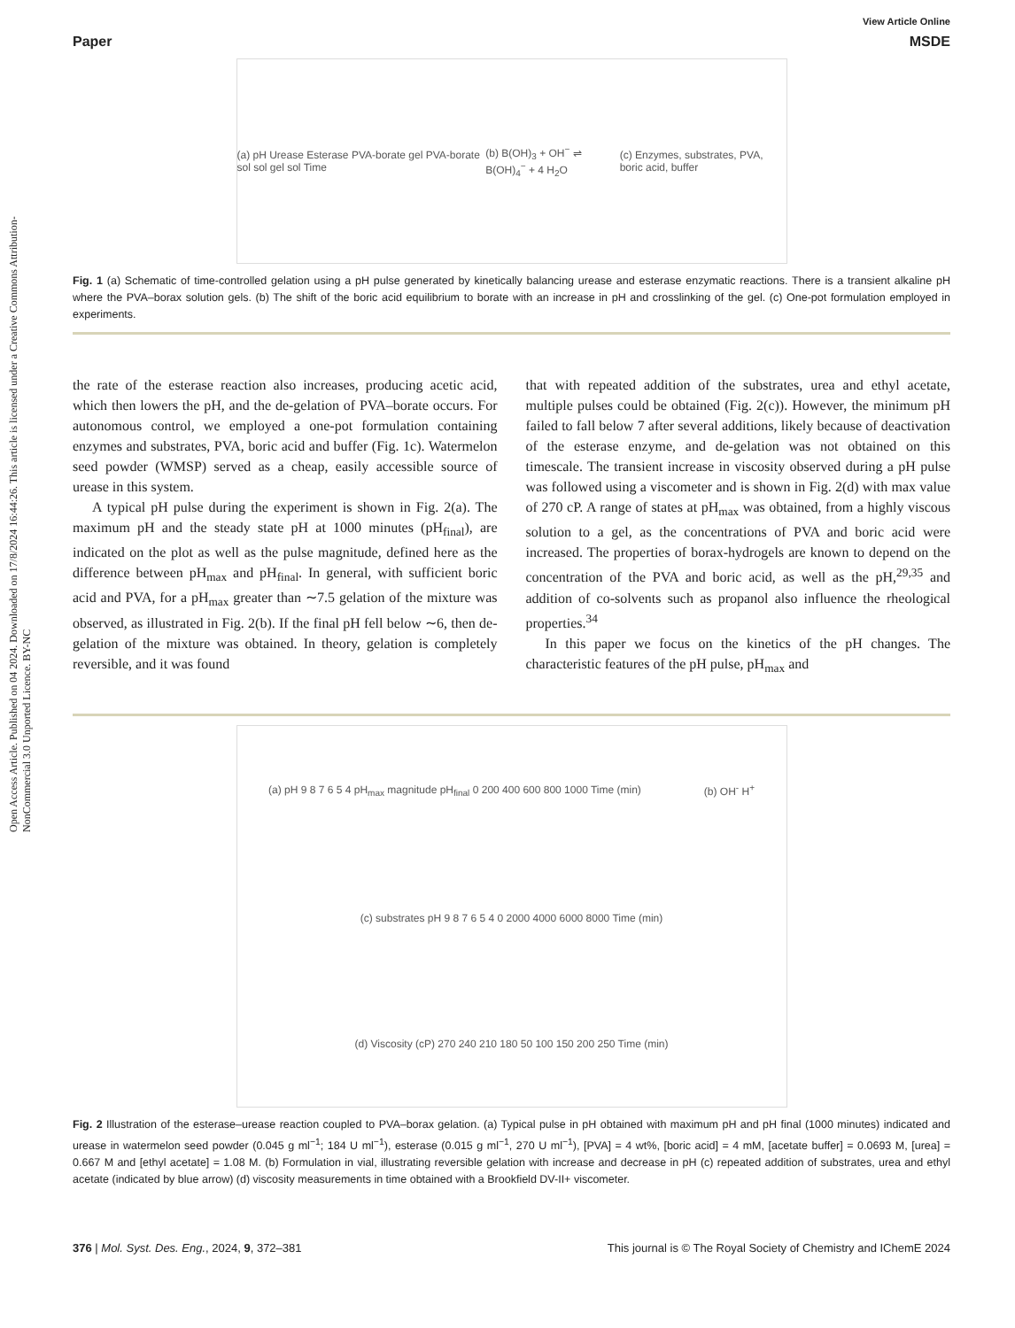Open Access Article. Published on 04 2024. Downloaded on 17/8/2024 16:44:26. This article is licensed under a Creative Commons Attribution-NonCommercial 3.0 Unported Licence. BY-NC
View Article Online
Paper MSDE
(a) pH Urease Esterase PVA-borate gel PVA-borate sol sol gel sol Time (b) B(OH)<sub>3</sub> + OH<sup>−</sup> ⇌ B(OH)<sub>4</sub><sup>−</sup> + 4 H<sub>2</sub>O (c) Enzymes, substrates, PVA, boric acid, buffer
Fig. 1 (a) Schematic of time-controlled gelation using a pH pulse generated by kinetically balancing urease and esterase enzymatic reactions. There is a transient alkaline pH where the PVA–borax solution gels. (b) The shift of the boric acid equilibrium to borate with an increase in pH and crosslinking of the gel. (c) One-pot formulation employed in experiments.
the rate of the esterase reaction also increases, producing acetic acid, which then lowers the pH, and the de-gelation of PVA–borate occurs. For autonomous control, we employed a one-pot formulation containing enzymes and substrates, PVA, boric acid and buffer (Fig. 1c). Watermelon seed powder (WMSP) served as a cheap, easily accessible source of urease in this system.
A typical pH pulse during the experiment is shown in Fig. 2(a). The maximum pH and the steady state pH at 1000 minutes (pH<sub>final</sub>), are indicated on the plot as well as the pulse magnitude, defined here as the difference between pH<sub>max</sub> and pH<sub>final</sub>. In general, with sufficient boric acid and PVA, for a pH<sub>max</sub> greater than ∼7.5 gelation of the mixture was observed, as illustrated in Fig. 2(b). If the final pH fell below ∼6, then de-gelation of the mixture was obtained. In theory, gelation is completely reversible, and it was found
that with repeated addition of the substrates, urea and ethyl acetate, multiple pulses could be obtained (Fig. 2(c)). However, the minimum pH failed to fall below 7 after several additions, likely because of deactivation of the esterase enzyme, and de-gelation was not obtained on this timescale. The transient increase in viscosity observed during a pH pulse was followed using a viscometer and is shown in Fig. 2(d) with max value of 270 cP. A range of states at pH<sub>max</sub> was obtained, from a highly viscous solution to a gel, as the concentrations of PVA and boric acid were increased. The properties of borax-hydrogels are known to depend on the concentration of the PVA and boric acid, as well as the pH,<sup>29,35</sup> and addition of co-solvents such as propanol also influence the rheological properties.<sup>34</sup>
In this paper we focus on the kinetics of the pH changes. The characteristic features of the pH pulse, pH<sub>max</sub> and
(a) pH 9 8 7 6 5 4 pH<sub>max</sub> magnitude pH<sub>final</sub> 0 200 400 600 800 1000 Time (min) (b) OH<sup>-</sup> H<sup>+</sup> (c) substrates pH 9 8 7 6 5 4 0 2000 4000 6000 8000 Time (min) (d) Viscosity (cP) 270 240 210 180 50 100 150 200 250 Time (min)
Fig. 2 Illustration of the esterase–urease reaction coupled to PVA–borax gelation. (a) Typical pulse in pH obtained with maximum pH and pH final (1000 minutes) indicated and urease in watermelon seed powder (0.045 g ml<sup>−1</sup>; 184 U ml<sup>−1</sup>), esterase (0.015 g ml<sup>−1</sup>, 270 U ml<sup>−1</sup>), [PVA] = 4 wt%, [boric acid] = 4 mM, [acetate buffer] = 0.0693 M, [urea] = 0.667 M and [ethyl acetate] = 1.08 M. (b) Formulation in vial, illustrating reversible gelation with increase and decrease in pH (c) repeated addition of substrates, urea and ethyl acetate (indicated by blue arrow) (d) viscosity measurements in time obtained with a Brookfield DV-II+ viscometer.
376 | Mol. Syst. Des. Eng., 2024, 9, 372–381 This journal is © The Royal Society of Chemistry and IChemE 2024